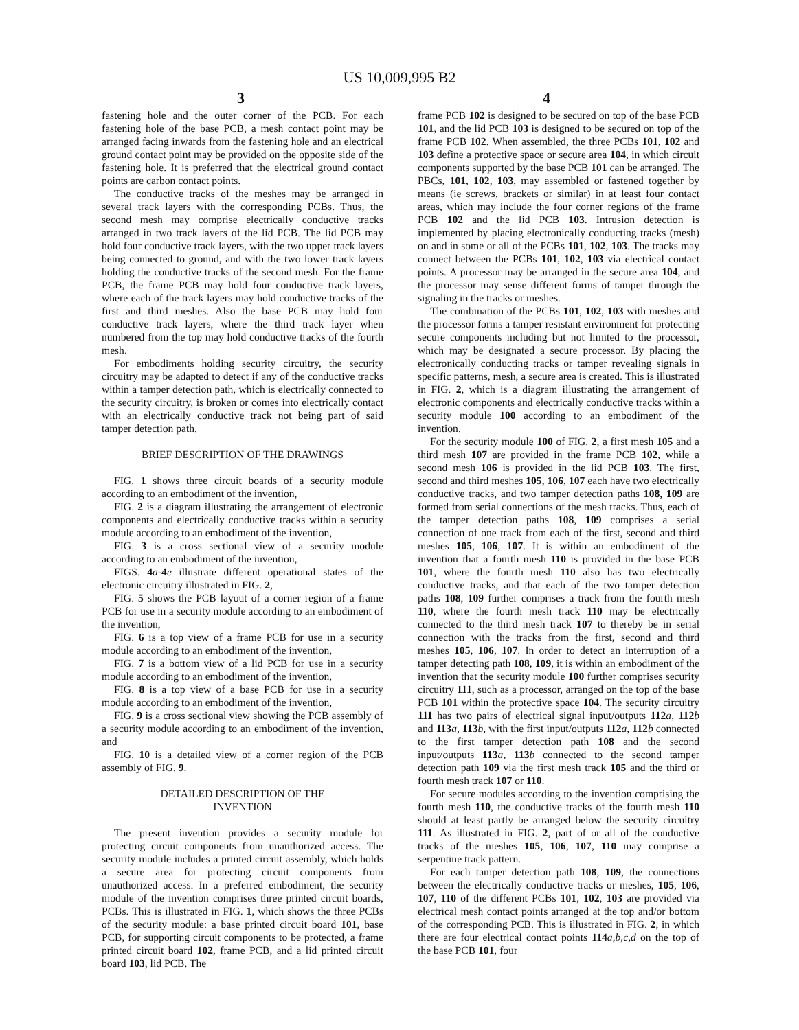US 10,009,995 B2
3 4
fastening hole and the outer corner of the PCB. For each fastening hole of the base PCB, a mesh contact point may be arranged facing inwards from the fastening hole and an electrical ground contact point may be provided on the opposite side of the fastening hole. It is preferred that the electrical ground contact points are carbon contact points.
The conductive tracks of the meshes may be arranged in several track layers with the corresponding PCBs. Thus, the second mesh may comprise electrically conductive tracks arranged in two track layers of the lid PCB. The lid PCB may hold four conductive track layers, with the two upper track layers being connected to ground, and with the two lower track layers holding the conductive tracks of the second mesh. For the frame PCB, the frame PCB may hold four conductive track layers, where each of the track layers may hold conductive tracks of the first and third meshes. Also the base PCB may hold four conductive track layers, where the third track layer when numbered from the top may hold conductive tracks of the fourth mesh.
For embodiments holding security circuitry, the security circuitry may be adapted to detect if any of the conductive tracks within a tamper detection path, which is electrically connected to the security circuitry, is broken or comes into electrically contact with an electrically conductive track not being part of said tamper detection path.
BRIEF DESCRIPTION OF THE DRAWINGS
FIG. 1 shows three circuit boards of a security module according to an embodiment of the invention,
FIG. 2 is a diagram illustrating the arrangement of electronic components and electrically conductive tracks within a security module according to an embodiment of the invention,
FIG. 3 is a cross sectional view of a security module according to an embodiment of the invention,
FIGS. 4 a-4 e illustrate different operational states of the electronic circuitry illustrated in FIG. 2,
FIG. 5 shows the PCB layout of a corner region of a frame PCB for use in a security module according to an embodiment of the invention,
FIG. 6 is a top view of a frame PCB for use in a security module according to an embodiment of the invention,
FIG. 7 is a bottom view of a lid PCB for use in a security module according to an embodiment of the invention,
FIG. 8 is a top view of a base PCB for use in a security module according to an embodiment of the invention,
FIG. 9 is a cross sectional view showing the PCB assembly of a security module according to an embodiment of the invention, and
FIG. 10 is a detailed view of a corner region of the PCB assembly of FIG. 9.
DETAILED DESCRIPTION OF THE
INVENTION
The present invention provides a security module for protecting circuit components from unauthorized access. The security module includes a printed circuit assembly, which holds a secure area for protecting circuit components from unauthorized access. In a preferred embodiment, the security module of the invention comprises three printed circuit boards, PCBs. This is illustrated in FIG. 1, which shows the three PCBs of the security module: a base printed circuit board 101, base PCB, for supporting circuit components to be protected, a frame printed circuit board 102, frame PCB, and a lid printed circuit board 103, lid PCB. The
frame PCB 102 is designed to be secured on top of the base PCB 101, and the lid PCB 103 is designed to be secured on top of the frame PCB 102. When assembled, the three PCBs 101, 102 and 103 define a protective space or secure area 104, in which circuit components supported by the base PCB 101 can be arranged. The PBCs, 101, 102, 103, may assembled or fastened together by means (ie screws, brackets or similar) in at least four contact areas, which may include the four corner regions of the frame PCB 102 and the lid PCB 103. Intrusion detection is implemented by placing electronically conducting tracks (mesh) on and in some or all of the PCBs 101, 102, 103. The tracks may connect between the PCBs 101, 102, 103 via electrical contact points. A processor may be arranged in the secure area 104, and the processor may sense different forms of tamper through the signaling in the tracks or meshes.
The combination of the PCBs 101, 102, 103 with meshes and the processor forms a tamper resistant environment for protecting secure components including but not limited to the processor, which may be designated a secure processor. By placing the electronically conducting tracks or tamper revealing signals in specific patterns, mesh, a secure area is created. This is illustrated in FIG. 2, which is a diagram illustrating the arrangement of electronic components and electrically conductive tracks within a security module 100 according to an embodiment of the invention.
For the security module 100 of FIG. 2, a first mesh 105 and a third mesh 107 are provided in the frame PCB 102, while a second mesh 106 is provided in the lid PCB 103. The first, second and third meshes 105, 106, 107 each have two electrically conductive tracks, and two tamper detection paths 108, 109 are formed from serial connections of the mesh tracks. Thus, each of the tamper detection paths 108, 109 comprises a serial connection of one track from each of the first, second and third meshes 105, 106, 107. It is within an embodiment of the invention that a fourth mesh 110 is provided in the base PCB 101, where the fourth mesh 110 also has two electrically conductive tracks, and that each of the two tamper detection paths 108, 109 further comprises a track from the fourth mesh 110, where the fourth mesh track 110 may be electrically connected to the third mesh track 107 to thereby be in serial connection with the tracks from the first, second and third meshes 105, 106, 107. In order to detect an interruption of a tamper detecting path 108, 109, it is within an embodiment of the invention that the security module 100 further comprises security circuitry 111, such as a processor, arranged on the top of the base PCB 101 within the protective space 104. The security circuitry 111 has two pairs of electrical signal input/outputs 112 a, 112 b and 113 a, 113 b, with the first input/outputs 112 a, 112 b connected to the first tamper detection path 108 and the second input/outputs 113 a, 113 b connected to the second tamper detection path 109 via the first mesh track 105 and the third or fourth mesh track 107 or 110.
For secure modules according to the invention comprising the fourth mesh 110, the conductive tracks of the fourth mesh 110 should at least partly be arranged below the security circuitry 111. As illustrated in FIG. 2, part of or all of the conductive tracks of the meshes 105, 106, 107, 110 may comprise a serpentine track pattern.
For each tamper detection path 108, 109, the connections between the electrically conductive tracks or meshes, 105, 106, 107, 110 of the different PCBs 101, 102, 103 are provided via electrical mesh contact points arranged at the top and/or bottom of the corresponding PCB. This is illustrated in FIG. 2, in which there are four electrical contact points 114 a,b,c,d on the top of the base PCB 101, four